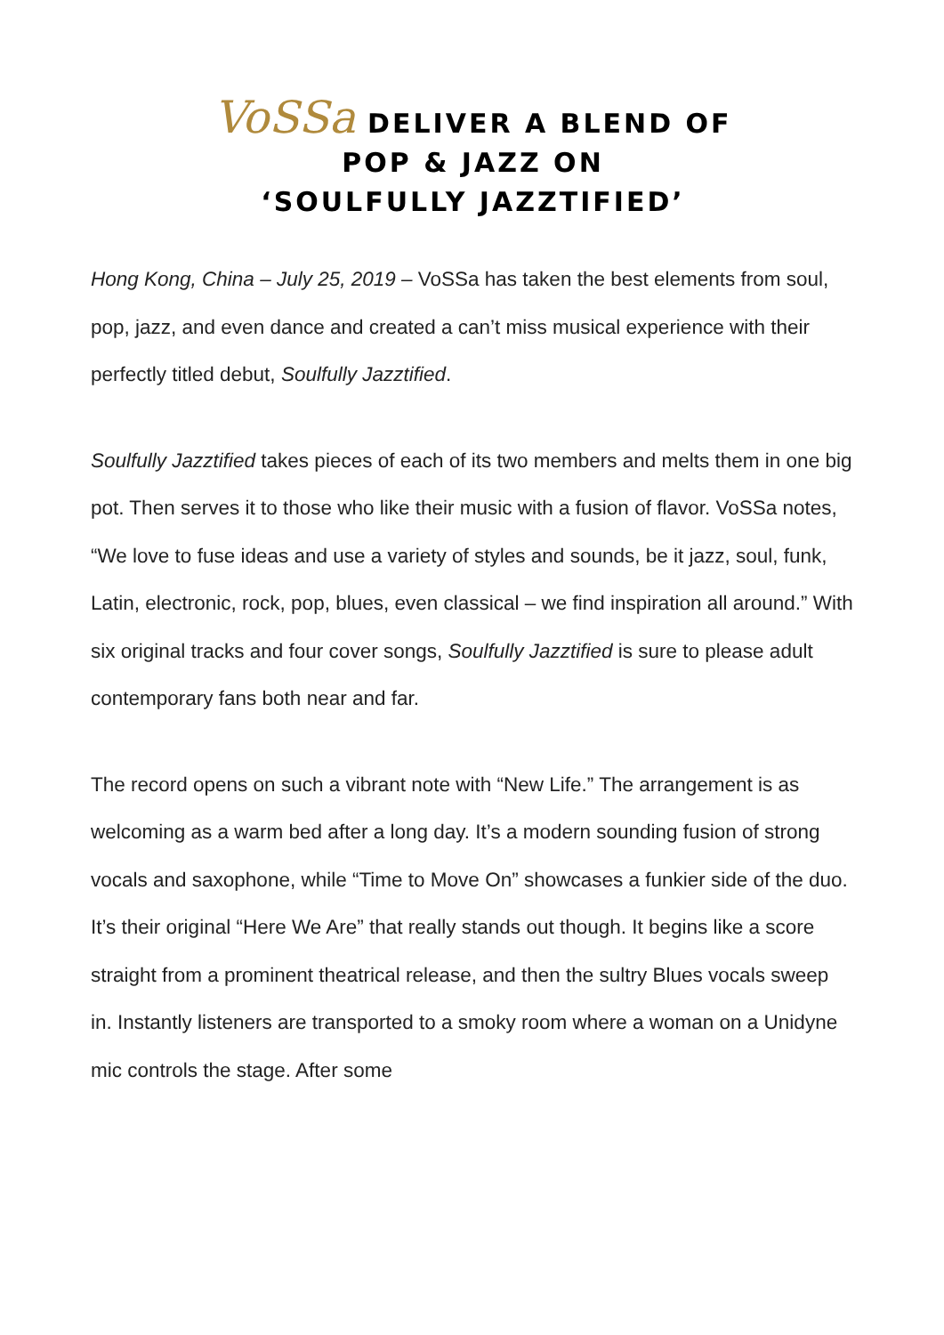VoSSa DELIVER A BLEND OF
POP & JAZZ ON
‘SOULFULLY JAZZTIFIED’
Hong Kong, China – July 25, 2019 – VoSSa has taken the best elements from soul, pop, jazz, and even dance and created a can’t miss musical experience with their perfectly titled debut, Soulfully Jazztified.
Soulfully Jazztified takes pieces of each of its two members and melts them in one big pot. Then serves it to those who like their music with a fusion of flavor. VoSSa notes, “We love to fuse ideas and use a variety of styles and sounds, be it jazz, soul, funk, Latin, electronic, rock, pop, blues, even classical – we find inspiration all around.” With six original tracks and four cover songs, Soulfully Jazztified is sure to please adult contemporary fans both near and far.
The record opens on such a vibrant note with “New Life.” The arrangement is as welcoming as a warm bed after a long day. It’s a modern sounding fusion of strong vocals and saxophone, while “Time to Move On” showcases a funkier side of the duo. It’s their original “Here We Are” that really stands out though. It begins like a score straight from a prominent theatrical release, and then the sultry Blues vocals sweep in. Instantly listeners are transported to a smoky room where a woman on a Unidyne mic controls the stage. After some